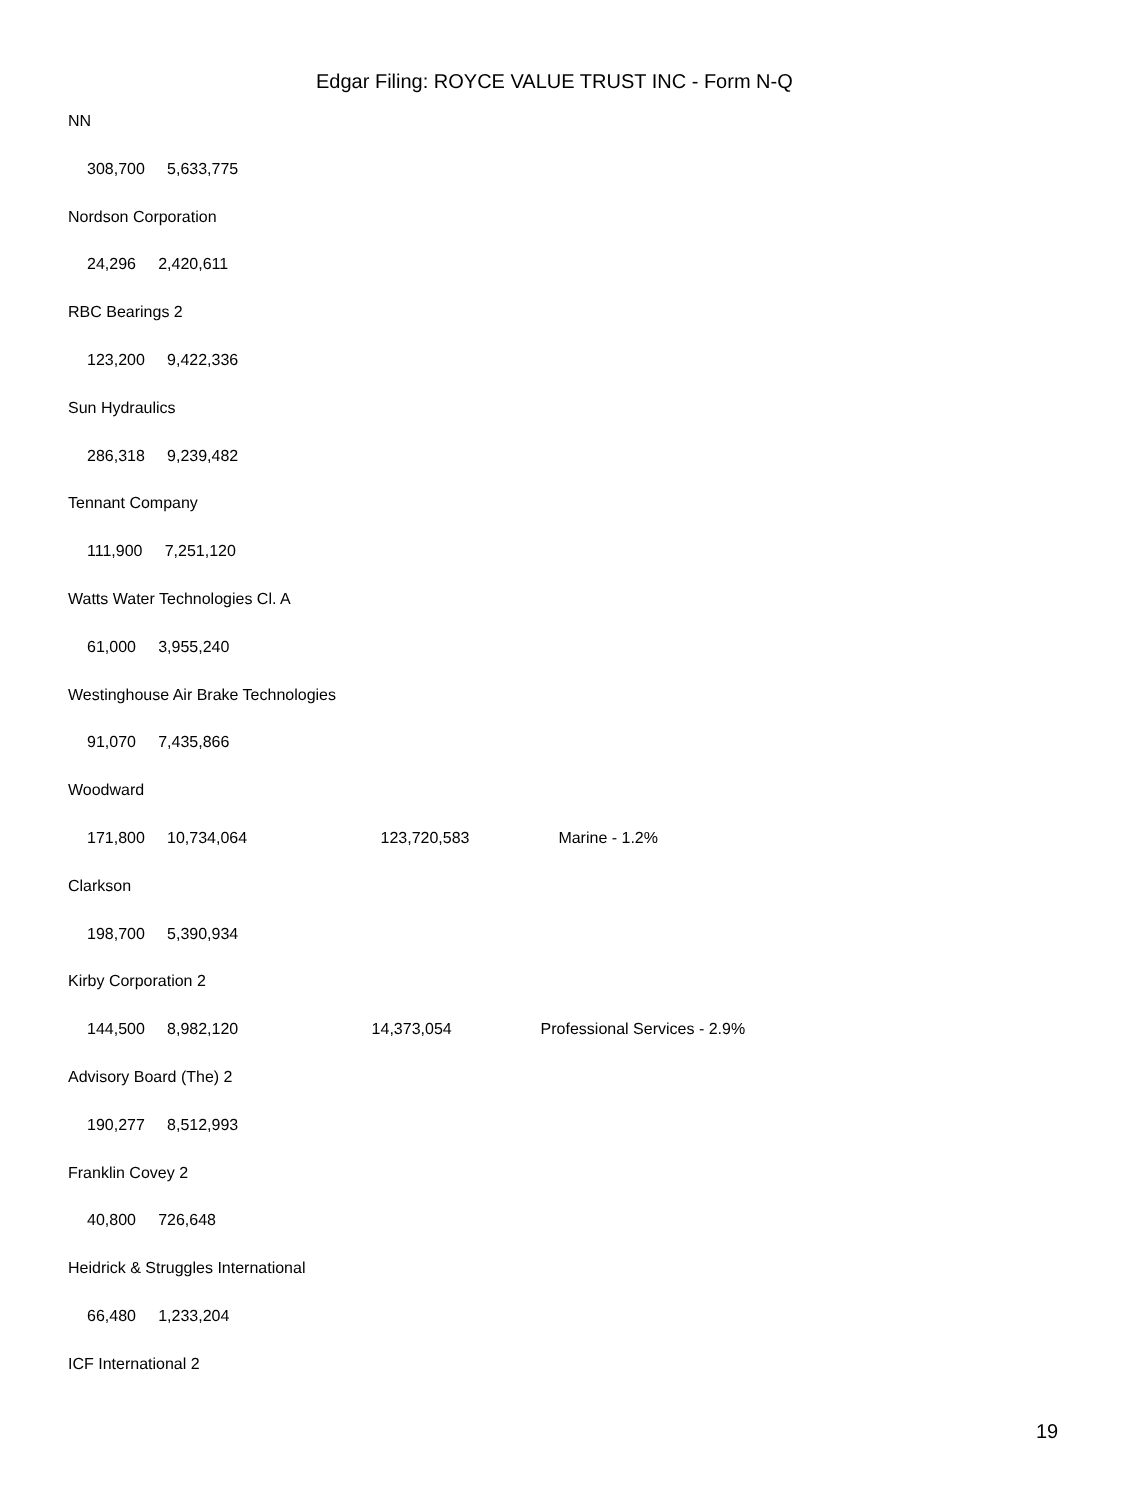Edgar Filing: ROYCE VALUE TRUST INC - Form N-Q
NN
308,700 5,633,775
Nordson Corporation
24,296 2,420,611
RBC Bearings 2
123,200 9,422,336
Sun Hydraulics
286,318 9,239,482
Tennant Company
111,900 7,251,120
Watts Water Technologies Cl. A
61,000 3,955,240
Westinghouse Air Brake Technologies
91,070 7,435,866
Woodward
171,800 10,734,064 123,720,583 Marine - 1.2%
Clarkson
198,700 5,390,934
Kirby Corporation 2
144,500 8,982,120 14,373,054 Professional Services - 2.9%
Advisory Board (The) 2
190,277 8,512,993
Franklin Covey 2
40,800 726,648
Heidrick & Struggles International
66,480 1,233,204
ICF International 2
19